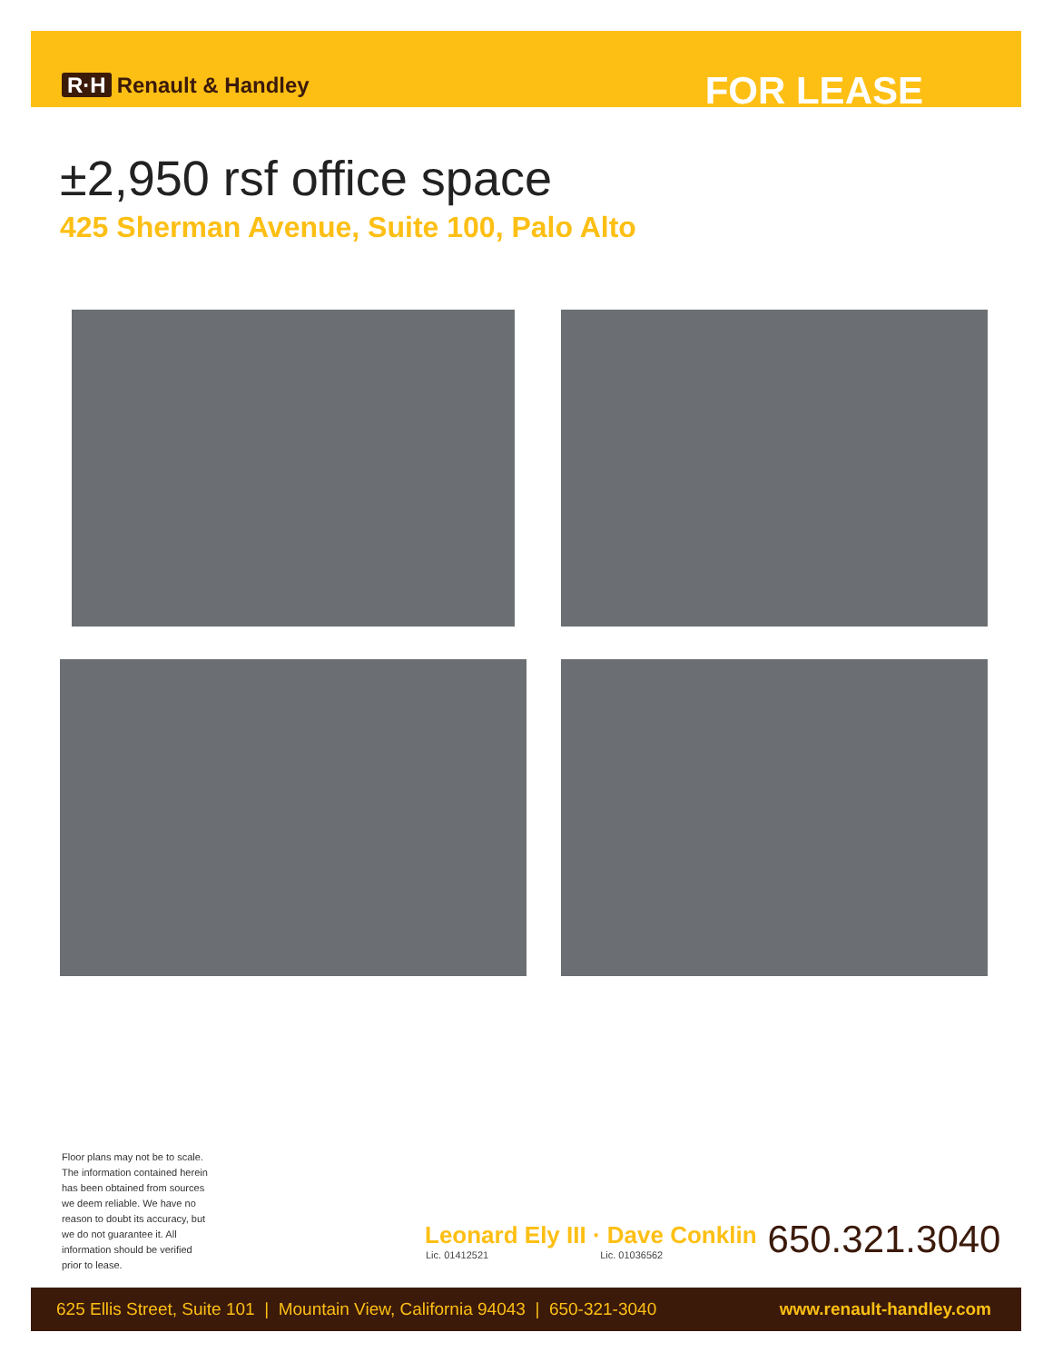R·H Renault & Handley
FOR LEASE
±2,950 rsf office space
425 Sherman Avenue, Suite 100, Palo Alto
Floor plans may not be to scale. The information contained herein has been obtained from sources we deem reliable. We have no reason to doubt its accuracy, but we do not guarantee it. All information should be verified prior to lease.
Leonard Ely III · Dave Conklin
Lic. 01412521 Lic. 01036562
650.321.3040
625 Ellis Street, Suite 101 | Mountain View, California 94043 | 650-321-3040 www.renault-handley.com